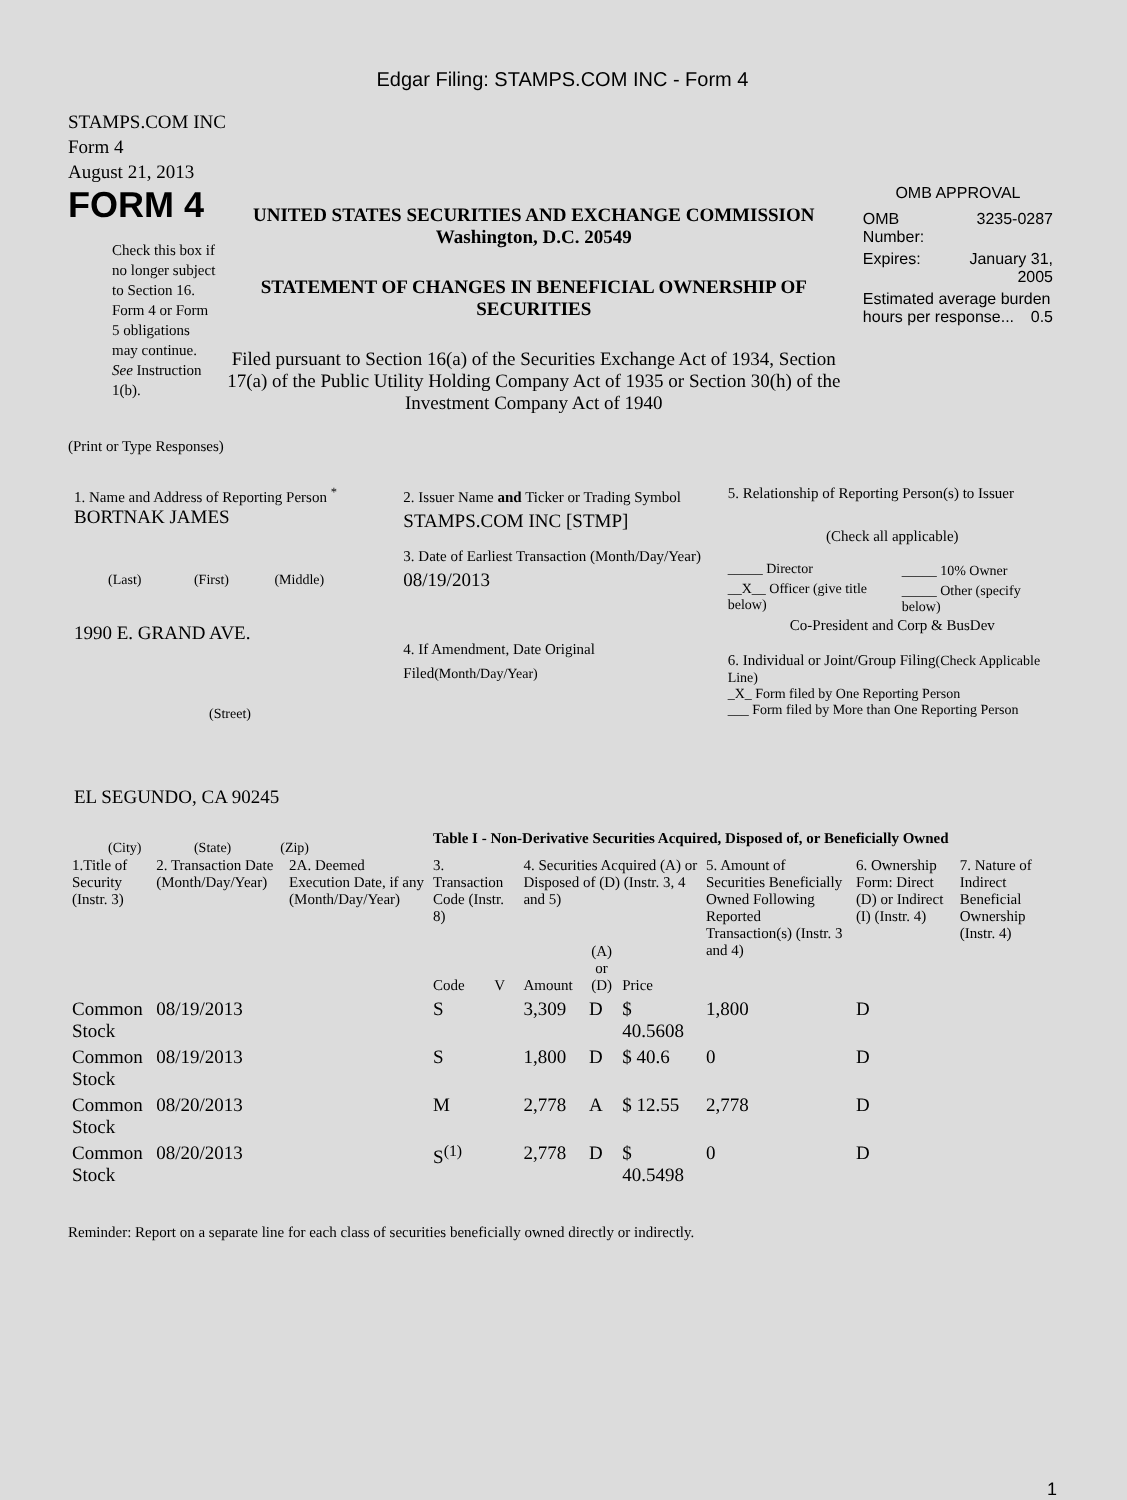Edgar Filing: STAMPS.COM INC - Form 4
STAMPS.COM INC
Form 4
August 21, 2013
FORM 4
Check this box if no longer subject to Section 16. Form 4 or Form 5 obligations may continue. See Instruction 1(b).
UNITED STATES SECURITIES AND EXCHANGE COMMISSION
Washington, D.C. 20549
STATEMENT OF CHANGES IN BENEFICIAL OWNERSHIP OF SECURITIES
Filed pursuant to Section 16(a) of the Securities Exchange Act of 1934, Section 17(a) of the Public Utility Holding Company Act of 1935 or Section 30(h) of the Investment Company Act of 1940
OMB APPROVAL
| OMB Number: | 3235-0287 |
| Expires: | January 31, 2005 |
| Estimated average burden hours per response... 0.5 | |
(Print or Type Responses)
1. Name and Address of Reporting Person <sup>*</sup>
BORTNAK JAMES
(Last) (First) (Middle)
1990 E. GRAND AVE.
(Street)
EL SEGUNDO, CA 90245
(City) (State) (Zip)
2. Issuer Name and Ticker or Trading Symbol
STAMPS.COM INC [STMP]
3. Date of Earliest Transaction (Month/Day/Year)
08/19/2013
4. If Amendment, Date Original Filed(Month/Day/Year)
5. Relationship of Reporting Person(s) to Issuer
(Check all applicable)
| _____ Director | _____ 10% Owner |
| __X__ Officer (give title below) | _____ Other (specify below) |
Co-President and Corp & BusDev
6. Individual or Joint/Group Filing(Check Applicable Line)
_X_ Form filed by One Reporting Person
___ Form filed by More than One Reporting Person
Table I - Non-Derivative Securities Acquired, Disposed of, or Beneficially Owned
| 1.Title of Security (Instr. 3) | 2. Transaction Date (Month/Day/Year) | 2A. Deemed Execution Date, if any (Month/Day/Year) | 3. Transaction Code (Instr. 8) | | 4. Securities Acquired (A) or Disposed of (D) (Instr. 3, 4 and 5) | | | 5. Amount of Securities Beneficially Owned Following Reported Transaction(s) (Instr. 3 and 4) | 6. Ownership Form: Direct (D) or Indirect (I) (Instr. 4) | 7. Nature of Indirect Beneficial Ownership (Instr. 4) |
| --- | --- | --- | --- | --- | --- | --- | --- | --- | --- | --- |
| | | | Code | V | Amount | (A) or (D) | Price | | | |
| Common Stock | 08/19/2013 | | S | | 3,309 | D | $ 40.5608 | 1,800 | D | |
| Common Stock | 08/19/2013 | | S | | 1,800 | D | $ 40.6 | 0 | D | |
| Common Stock | 08/20/2013 | | M | | 2,778 | A | $ 12.55 | 2,778 | D | |
| Common Stock | 08/20/2013 | | S<sup>(1)</sup> | | 2,778 | D | $ 40.5498 | 0 | D | |
Reminder: Report on a separate line for each class of securities beneficially owned directly or indirectly.
1